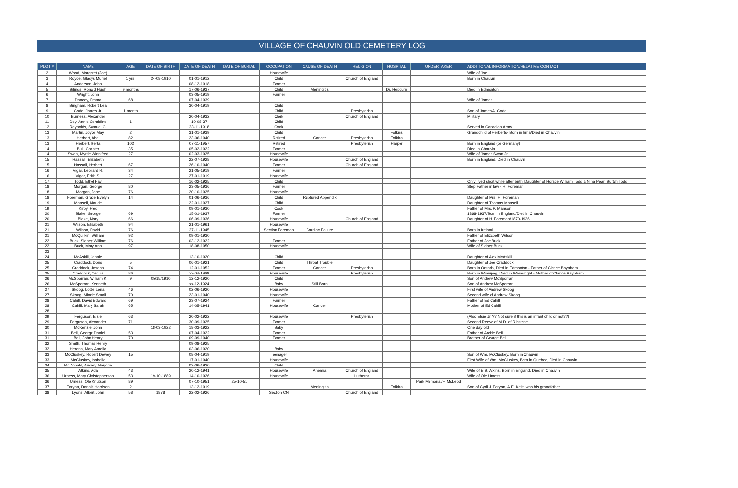VILLAGE OF CHAUVIN OLD CEMETERY LOG
| PLOT # | NAME | AGE | DATE OF BIRTH | DATE OF DEATH | DATE OF BURIAL | OCCUPATION | CAUSE OF DEATH | RELIGION | HOSPITAL | UNDERTAKER | ADDITIONAL INFORMATION/RELATIVE CONTACT |
| --- | --- | --- | --- | --- | --- | --- | --- | --- | --- | --- | --- |
| 2 | Wood, Margaret (Joe) | | | | | Housewife | | | | | Wife of Joe |
| 3 | Royce, Gladys Muriel | 1 yrs. | 24-08-1910 | 01-01-1912 | | Child | | Church of England | | | Born in Chauvin |
| 4 | Anderson, John | | | 08-12-1918 | | Farmer | | | | | |
| 5 | Bilings, Ronald Hugh | 9 months | | 17-06-1937 | | Child | Meningitis | | Dr. Hepburn | | Died in Edmonton |
| 6 | Wright, John | | | 03-05-1919 | | Farmer | | | | | |
| 7 | Dancey, Emma | 68 | | 07-04-1939 | | | | | | | Wife of James |
| 8 | Bingham, Robert Lea | | | 30-04-1919 | | Child | | | | | |
| 9 | Code, James Jr. | 1 month | | | | Child | | Presbyterian | | | Son of James A. Code |
| 10 | Burness, Alexander | | | 20-04-1932 | | Clerk | | Church of England | | | Military |
| 11 | Dey, Annie Geraldine | 1 | | 10-08-37 | | Child | | | | | |
| 12 | Reynolds, Samuel C. | | | 23-11-1918 | | Cook | | | | | Served in Canadian Army |
| 13 | Martin, Joyce May | 2 | | 31-01-1939 | | Child | | | Folkins | | Grandchild of Herberts- Born in Irma/Died in Chauvin |
| 13 | Herbert, Abel | 82 | | 23-06-1940 | | Retired | Cancer | Presbyterian | Folkins | | |
| 13 | Herbert, Berta | 102 | | 07-11-1957 | | Retired | | Presbyterian | Harper | | Born in England (or Germany) |
| 14 | Bull, Chester | 35 | | 05-02-1922 | | Farmer | | | | | Died in Chauvin |
| 14 | Swan, Myrtle Winnifred | 27 | | 02-03-1925 | | Housewife | | | | | Wife of James Swan Jr. |
| 15 | Hassall, Elizabeth | | | 22-07-1928 | | Housewife | | Church of England | | | Born in England, Died in Chauvin |
| 15 | Hassall, Herbert | 67 | | 26-10-1940 | | Farmer | | Church of England | | | |
| 16 | Vigar, Leonard R. | 34 | | 21-05-1919 | | Farmer | | | | | |
| 16 | Vigar, Edith S. | 27 | | 27-01-1919 | | Housewife | | | | | |
| 17 | Todd, Ethel Fay | | | 16-02-1925 | | Child | | | | | Only lived short while after birth, Daughter of Horace William Todd & Nina Pearl Burtch Todd |
| 18 | Morgan, George | 80 | | 23-05-1936 | | Farmer | | | | | Step Father in law - H. Foreman |
| 18 | Morgan, Jane | 76 | | 20-10-1925 | | Housewife | | | | | |
| 18 | Foreman, Grace Evelyn | 14 | | 01-06-1936 | | Child | Ruptured Appendix | | | | Daughter of Mrs. H. Foreman |
| 19 | Mansell, Maude | | | 22-01-1927 | | Child | | | | | Daughter of Thomas Mansell |
| 19 | Kirby, Fred | | | 09-01-1930 | | Cook | | | | | Father of Mrs. P. Manson |
| 20 | Blake, George | 69 | | 15-01-1937 | | Farmer | | | | | 1868-1937/Born in England/Died in Chauvin |
| 20 | Blake, Mary | 66 | | 06-09-1936 | | Housewife | | Church of England | | | Daughter of H. Foreman/1870-1936 |
| 21 | Wilson, Elizabeth | 94 | | 21-01-1961 | | Housewife | | | | | |
| 21 | Wilson, David | 76 | | 27-11-1945 | | Section Foreman | Cardiac Failure | | | | Born in Ireland |
| 21 | McQuilkin, William | 92 | | 09-01-1930 | | | | | | | Father of Elizabeth Wilson |
| 22 | Buck, Sidney William | 76 | | 03-12-1922 | | Farmer | | | | | Father of Joe Buck |
| 22 | Buck, Mary Ann | 97 | | 18-08-1950 | | Housewife | | | | | Wife of Sidney Buck |
| 23 | | | | | | | | | | | |
| 24 | McAskill, Jennie | | | 13-10-1920 | | Child | | | | | Daughter of Alex McAskill |
| 25 | Craddock, Doris | 5 | | 06-01-1921 | | Child | Throat Trouble | | | | Daughter of Joe Craddock |
| 25 | Craddock, Joseph | 74 | | 12-01-1952 | | Farmer | Cancer | Presbyterian | | | Born in Ontario, Died in Edmonton - Father of Clarice Baynham |
| 25 | Craddock, Cecilia | 86 | | xx-04-1968 | | Housewife | | Presbyterian | | | Born in Winnipeg, Died in Wainwright - Mother of Clarice Baynham |
| 26 | McSporran, William K. | 9 | 05/15/1910 | 12-12-1920 | | Child | | | | | Son of Andrew McSporran |
| 26 | McSporran, Kenneth | | | xx-12-1924 | | Baby | Still Born | | | | Son of Andrew McSporran |
| 27 | Skoog, Lottie Lena | 46 | | 02-06-1920 | | Housewife | | | | | First wife of Andrew Skoog |
| 27 | Skoog, Minnie Small | 70 | | 23-01-1940 | | Housewife | | | | | Second wife of Andrew Skoog |
| 28 | Cahill, David Edward | 69 | | 23-07-1924 | | Farmer | | | | | Father of Ed Cahill |
| 28 | Cahill, Mary Sarah | 65 | | 14-05-1941 | | Housewife | Cancer | | | | Mother of Ed Cahill |
| 28 | | | | | | | | | | | |
| 29 | Ferguson, Elsie | 63 | | 20-02-1922 | | Housewife | | Presbyterian | | | (Also Elsie Jr. ?? Not sure if this is an infant child or not??) |
| 29 | Ferguson, Alexander | 71 | | 30-09-1925 | | Farmer | | | | | Second Reeve of M.D. of Ribstone |
| 30 | McKenzie, John | | 18-03-1922 | 18-03-1922 | | Baby | | | | | One day old |
| 31 | Bell, George Daniel | 53 | | 07-04-1922 | | Farmer | | | | | Father of Archie Bell |
| 31 | Bell, John Henry | 70 | | 09-09-1940 | | Farmer | | | | | Brother of George Bell |
| 32 | Smith, Thomas Henry | | | 09-08-1925 | | | | | | | |
| 32 | Herons, Mary Amelia | | | 03-06-1920 | | Baby | | | | | |
| 33 | McCluskey, Robert Dewey | 15 | | 08-04-1919 | | Teenager | | | | | Son of Wm. McCluskey, Born in Chauvin |
| 33 | McCluskey, Isabella | | | 17-01-1940 | | Housewife | | | | | First Wife of Wm. McCluskey, Born in Quebec, Died in Chauvin |
| 34 | McDonald, Audrey Marjorie | | | 03-06-1920 | | Child | | | | | |
| 35 | Atkins, Ada | 43 | | 20-12-1941 | | Housewife | Anemia | Church of England | | | Wife of E.B. Atkins, Born in England, Died in Chauvin |
| 36 | Urness, Mary Christopherson | 53 | 19-10-1889 | 14-10-1926 | | Housewife | | Lutheran | | | Wife of Ole Urness |
| 36 | Urness, Ole Knutson | 89 | | 07-10-1951 | 25-10-51 | | | | | Park Memorial/F. McLeod | |
| 37 | Foryan, Donald Harrison | 2 | | 13-12-1919 | | | Meningitis | | Folkins | | Son of Cyril J. Foryan, A.E. Keith was his grandfather |
| 38 | Lyons, Albert John | 58 | 1878 | 22-02-1926 | | Section CN | | Church of England | | | |